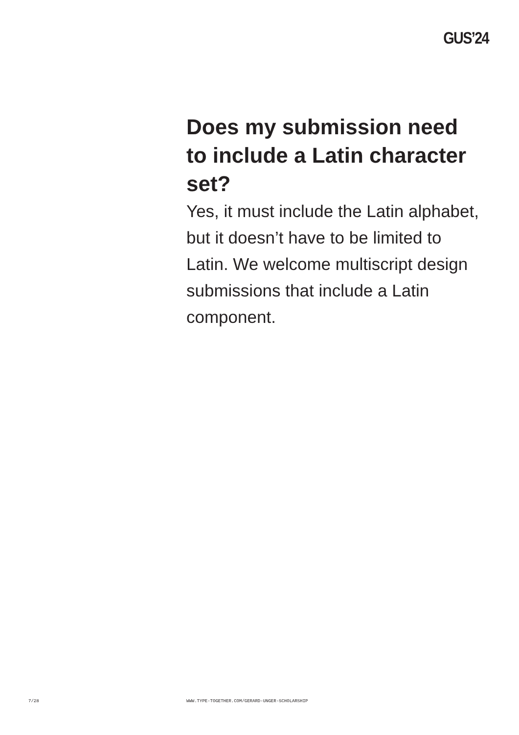GUS’24
Does my submission need to include a Latin character set?
Yes, it must include the Latin alphabet, but it doesn’t have to be limited to Latin. We welcome multiscript design submissions that include a Latin component.
7/28 WWW.TYPE-TOGETHER.COM/GERARD-UNGER-SCHOLARSHIP